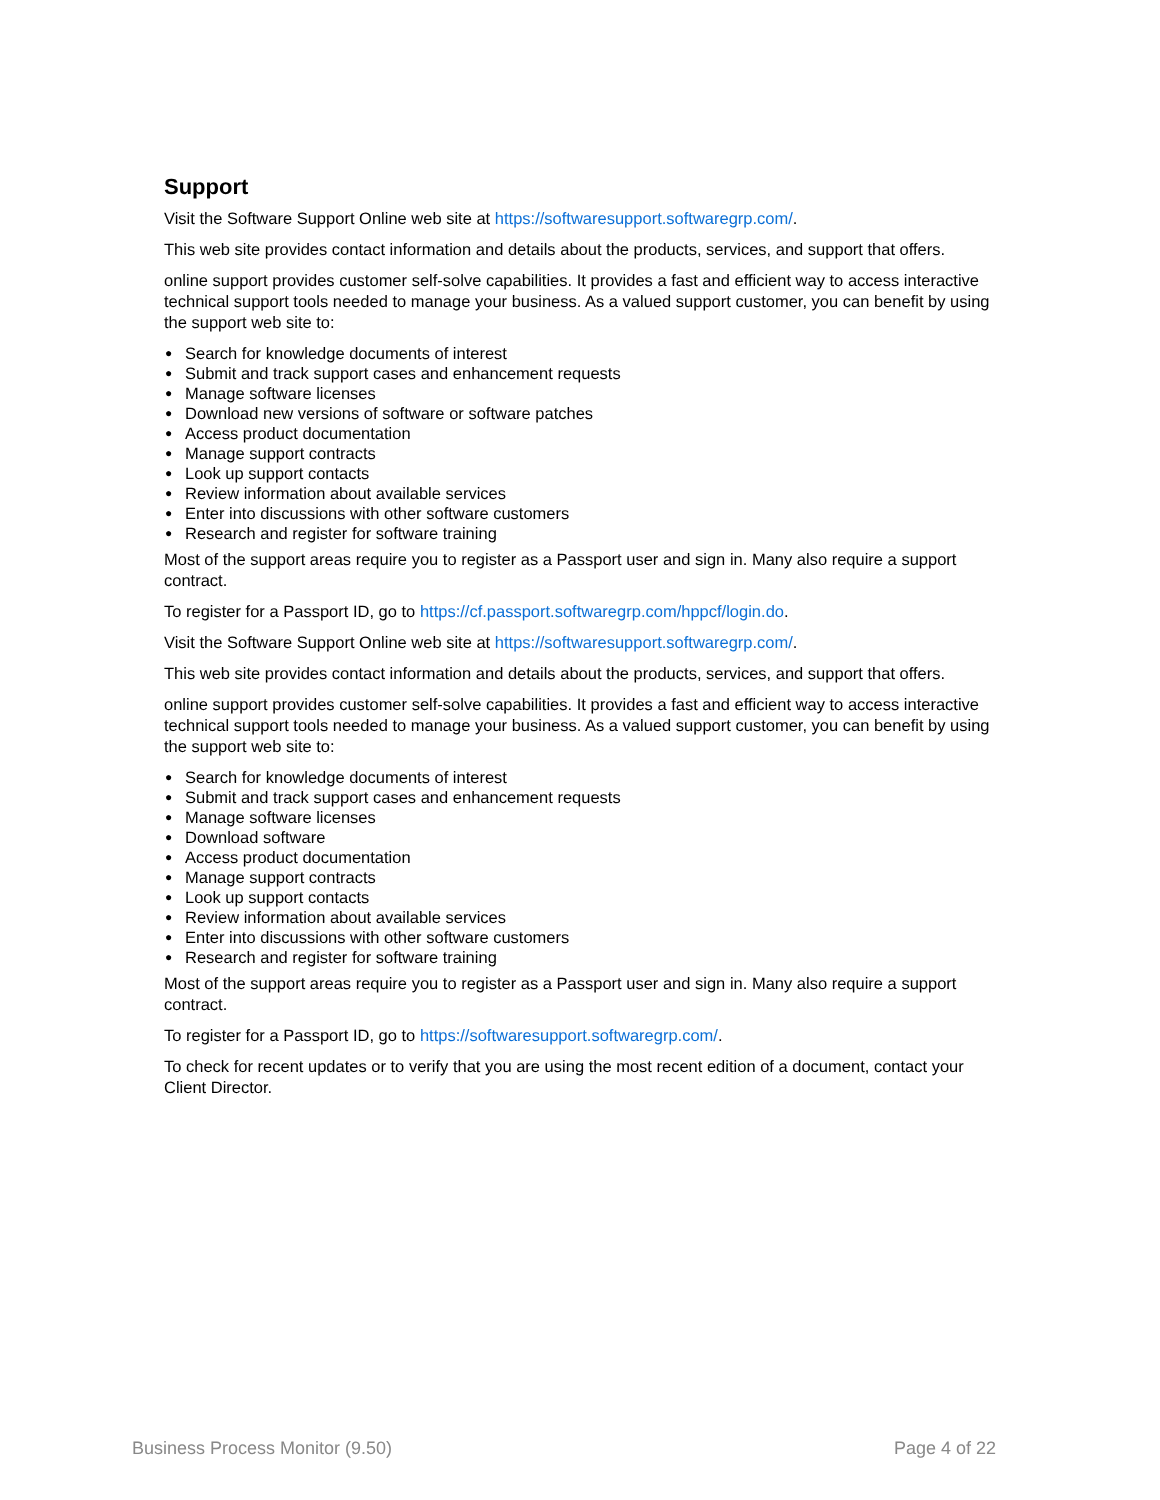Support
Visit the Software Support Online web site at https://softwaresupport.softwaregrp.com/.
This web site provides contact information and details about the products, services, and support that offers.
online support provides customer self-solve capabilities. It provides a fast and efficient way to access interactive technical support tools needed to manage your business. As a valued support customer, you can benefit by using the support web site to:
● Search for knowledge documents of interest
● Submit and track support cases and enhancement requests
● Manage software licenses
● Download new versions of software or software patches
● Access product documentation
● Manage support contracts
● Look up support contacts
● Review information about available services
● Enter into discussions with other software customers
● Research and register for software training
Most of the support areas require you to register as a Passport user and sign in. Many also require a support contract.
To register for a Passport ID, go to https://cf.passport.softwaregrp.com/hppcf/login.do.
Visit the Software Support Online web site at https://softwaresupport.softwaregrp.com/.
This web site provides contact information and details about the products, services, and support that offers.
online support provides customer self-solve capabilities. It provides a fast and efficient way to access interactive technical support tools needed to manage your business. As a valued support customer, you can benefit by using the support web site to:
● Search for knowledge documents of interest
● Submit and track support cases and enhancement requests
● Manage software licenses
● Download software
● Access product documentation
● Manage support contracts
● Look up support contacts
● Review information about available services
● Enter into discussions with other software customers
● Research and register for software training
Most of the support areas require you to register as a Passport user and sign in. Many also require a support contract.
To register for a Passport ID, go to https://softwaresupport.softwaregrp.com/.
To check for recent updates or to verify that you are using the most recent edition of a document, contact your Client Director.
Business Process Monitor (9.50) Page 4 of 22